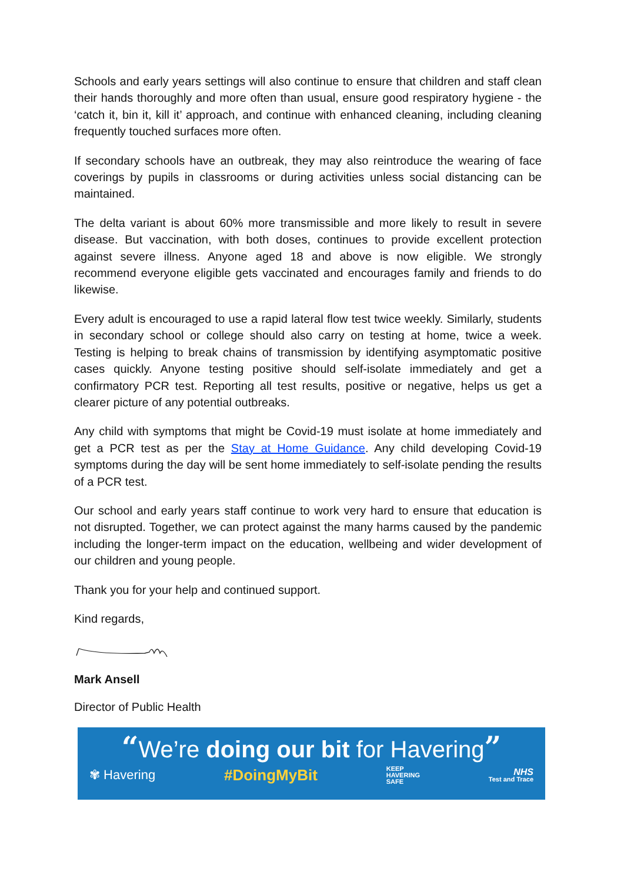Schools and early years settings will also continue to ensure that children and staff clean their hands thoroughly and more often than usual, ensure good respiratory hygiene - the ‘catch it, bin it, kill it’ approach, and continue with enhanced cleaning, including cleaning frequently touched surfaces more often.
If secondary schools have an outbreak, they may also reintroduce the wearing of face coverings by pupils in classrooms or during activities unless social distancing can be maintained.
The delta variant is about 60% more transmissible and more likely to result in severe disease. But vaccination, with both doses, continues to provide excellent protection against severe illness. Anyone aged 18 and above is now eligible. We strongly recommend everyone eligible gets vaccinated and encourages family and friends to do likewise.
Every adult is encouraged to use a rapid lateral flow test twice weekly. Similarly, students in secondary school or college should also carry on testing at home, twice a week. Testing is helping to break chains of transmission by identifying asymptomatic positive cases quickly. Anyone testing positive should self-isolate immediately and get a confirmatory PCR test. Reporting all test results, positive or negative, helps us get a clearer picture of any potential outbreaks.
Any child with symptoms that might be Covid-19 must isolate at home immediately and get a PCR test as per the Stay at Home Guidance. Any child developing Covid-19 symptoms during the day will be sent home immediately to self-isolate pending the results of a PCR test.
Our school and early years staff continue to work very hard to ensure that education is not disrupted. Together, we can protect against the many harms caused by the pandemic including the longer-term impact on the education, wellbeing and wider development of our children and young people.
Thank you for your help and continued support.
Kind regards,
Mark Ansell
Director of Public Health
“We’re doing our bit for Havering”
✾ Havering #DoingMyBit KEEP
HAVERING
SAFE NHS
Test and Trace